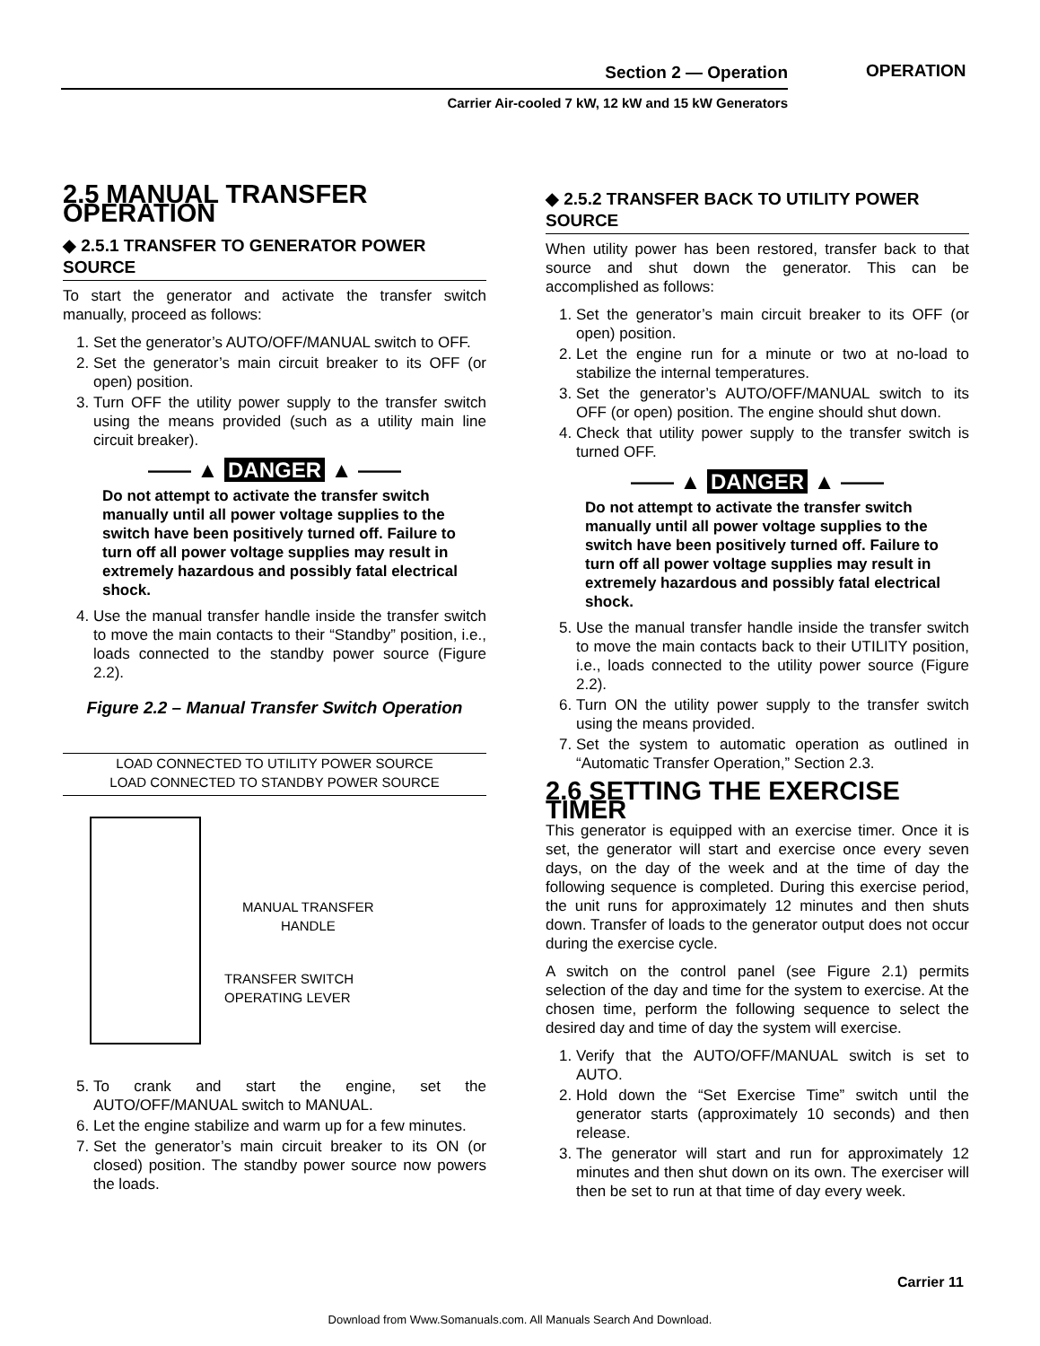Section 2 — Operation
Carrier Air-cooled 7 kW, 12 kW and 15 kW Generators
OPERATION
2.5 MANUAL TRANSFER OPERATION
◆ 2.5.1 TRANSFER TO GENERATOR POWER SOURCE
To start the generator and activate the transfer switch manually, proceed as follows:
1. Set the generator’s AUTO/OFF/MANUAL switch to OFF.
2. Set the generator’s main circuit breaker to its OFF (or open) position.
3. Turn OFF the utility power supply to the transfer switch using the means provided (such as a utility main line circuit breaker).
—— ▲ DANGER ▲ ——
Do not attempt to activate the transfer switch manually until all power voltage supplies to the switch have been positively turned off. Failure to turn off all power voltage supplies may result in extremely hazardous and possibly fatal electrical shock.
4. Use the manual transfer handle inside the transfer switch to move the main contacts to their “Standby” position, i.e., loads connected to the standby power source (Figure 2.2).
Figure 2.2 – Manual Transfer Switch Operation
LOAD CONNECTED TO UTILITY POWER SOURCE
LOAD CONNECTED TO STANDBY POWER SOURCE
MANUAL TRANSFER
HANDLE
TRANSFER SWITCH
OPERATING LEVER
5. To crank and start the engine, set the AUTO/OFF/MANUAL switch to MANUAL.
6. Let the engine stabilize and warm up for a few minutes.
7. Set the generator’s main circuit breaker to its ON (or closed) position. The standby power source now powers the loads.
◆ 2.5.2 TRANSFER BACK TO UTILITY POWER SOURCE
When utility power has been restored, transfer back to that source and shut down the generator. This can be accomplished as follows:
1. Set the generator’s main circuit breaker to its OFF (or open) position.
2. Let the engine run for a minute or two at no-load to stabilize the internal temperatures.
3. Set the generator’s AUTO/OFF/MANUAL switch to its OFF (or open) position. The engine should shut down.
4. Check that utility power supply to the transfer switch is turned OFF.
—— ▲ DANGER ▲ ——
Do not attempt to activate the transfer switch manually until all power voltage supplies to the switch have been positively turned off. Failure to turn off all power voltage supplies may result in extremely hazardous and possibly fatal electrical shock.
5. Use the manual transfer handle inside the transfer switch to move the main contacts back to their UTILITY position, i.e., loads connected to the utility power source (Figure 2.2).
6. Turn ON the utility power supply to the transfer switch using the means provided.
7. Set the system to automatic operation as outlined in “Automatic Transfer Operation,” Section 2.3.
2.6 SETTING THE EXERCISE TIMER
This generator is equipped with an exercise timer. Once it is set, the generator will start and exercise once every seven days, on the day of the week and at the time of day the following sequence is completed. During this exercise period, the unit runs for approximately 12 minutes and then shuts down. Transfer of loads to the generator output does not occur during the exercise cycle.
A switch on the control panel (see Figure 2.1) permits selection of the day and time for the system to exercise. At the chosen time, perform the following sequence to select the desired day and time of day the system will exercise.
1. Verify that the AUTO/OFF/MANUAL switch is set to AUTO.
2. Hold down the “Set Exercise Time” switch until the generator starts (approximately 10 seconds) and then release.
3. The generator will start and run for approximately 12 minutes and then shut down on its own. The exerciser will then be set to run at that time of day every week.
Carrier 11
Download from Www.Somanuals.com. All Manuals Search And Download.